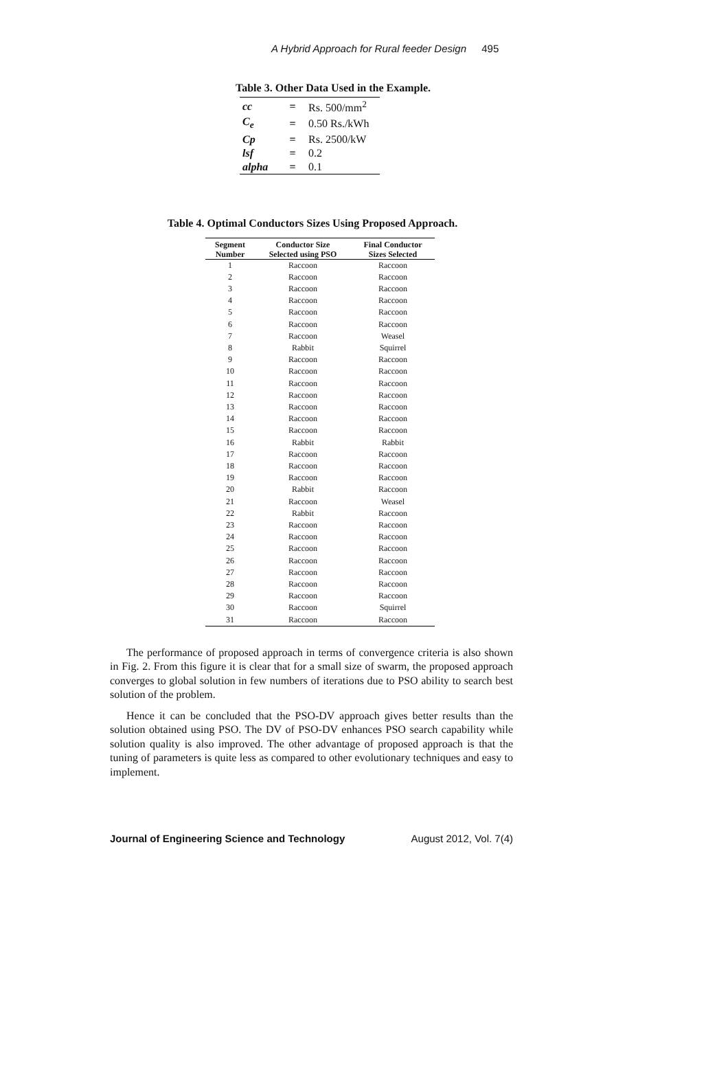A Hybrid Approach for Rural feeder Design 495
Table 3. Other Data Used in the Example.
| cc | = | Rs. 500/mm<sup>2</sup> |
| C<sub>e</sub> | = | 0.50 Rs./kWh |
| Cp | = | Rs. 2500/kW |
| lsf | = | 0.2 |
| alpha | = | 0.1 |
Table 4. Optimal Conductors Sizes Using Proposed Approach.
| Segment Number | Conductor Size Selected using PSO | Final Conductor Sizes Selected |
| --- | --- | --- |
| 1 | Raccoon | Raccoon |
| 2 | Raccoon | Raccoon |
| 3 | Raccoon | Raccoon |
| 4 | Raccoon | Raccoon |
| 5 | Raccoon | Raccoon |
| 6 | Raccoon | Raccoon |
| 7 | Raccoon | Weasel |
| 8 | Rabbit | Squirrel |
| 9 | Raccoon | Raccoon |
| 10 | Raccoon | Raccoon |
| 11 | Raccoon | Raccoon |
| 12 | Raccoon | Raccoon |
| 13 | Raccoon | Raccoon |
| 14 | Raccoon | Raccoon |
| 15 | Raccoon | Raccoon |
| 16 | Rabbit | Rabbit |
| 17 | Raccoon | Raccoon |
| 18 | Raccoon | Raccoon |
| 19 | Raccoon | Raccoon |
| 20 | Rabbit | Raccoon |
| 21 | Raccoon | Weasel |
| 22 | Rabbit | Raccoon |
| 23 | Raccoon | Raccoon |
| 24 | Raccoon | Raccoon |
| 25 | Raccoon | Raccoon |
| 26 | Raccoon | Raccoon |
| 27 | Raccoon | Raccoon |
| 28 | Raccoon | Raccoon |
| 29 | Raccoon | Raccoon |
| 30 | Raccoon | Squirrel |
| 31 | Raccoon | Raccoon |
The performance of proposed approach in terms of convergence criteria is also shown in Fig. 2. From this figure it is clear that for a small size of swarm, the proposed approach converges to global solution in few numbers of iterations due to PSO ability to search best solution of the problem.
Hence it can be concluded that the PSO-DV approach gives better results than the solution obtained using PSO. The DV of PSO-DV enhances PSO search capability while solution quality is also improved. The other advantage of proposed approach is that the tuning of parameters is quite less as compared to other evolutionary techniques and easy to implement.
Journal of Engineering Science and Technology August 2012, Vol. 7(4)